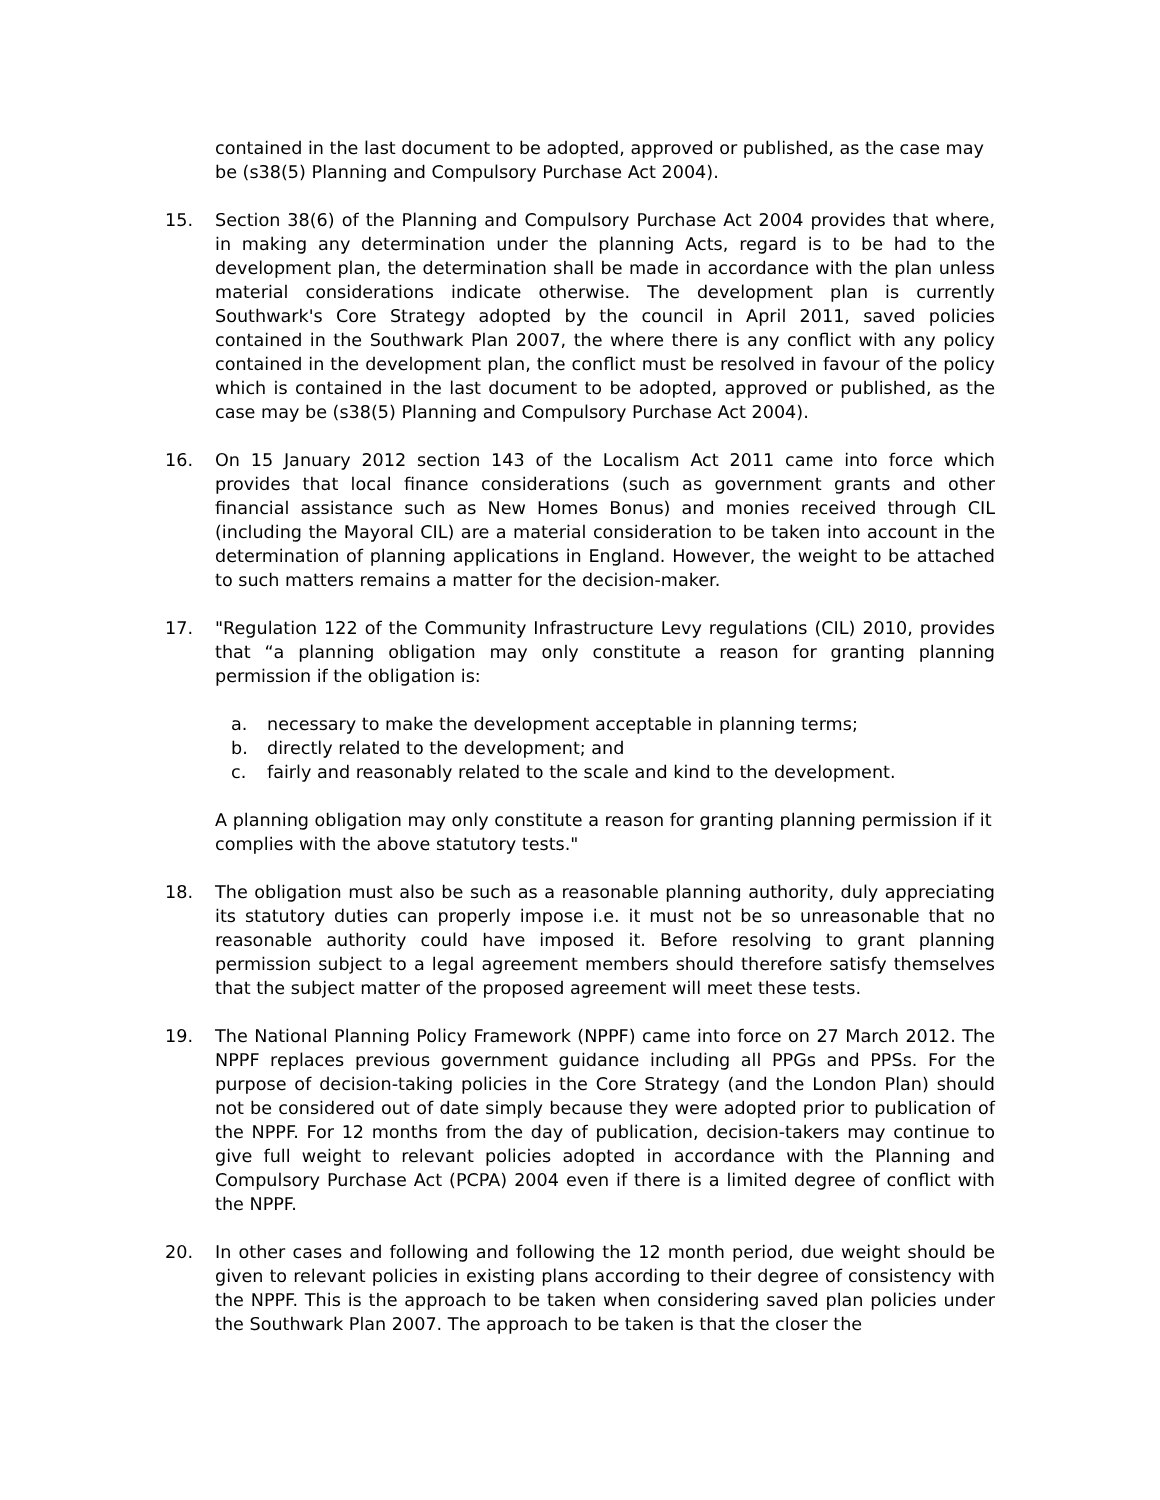contained in the last document to be adopted, approved or published, as the case may be (s38(5) Planning and Compulsory Purchase Act 2004).
15. Section 38(6) of the Planning and Compulsory Purchase Act 2004 provides that where, in making any determination under the planning Acts, regard is to be had to the development plan, the determination shall be made in accordance with the plan unless material considerations indicate otherwise. The development plan is currently Southwark's Core Strategy adopted by the council in April 2011, saved policies contained in the Southwark Plan 2007, the where there is any conflict with any policy contained in the development plan, the conflict must be resolved in favour of the policy which is contained in the last document to be adopted, approved or published, as the case may be (s38(5) Planning and Compulsory Purchase Act 2004).
16. On 15 January 2012 section 143 of the Localism Act 2011 came into force which provides that local finance considerations (such as government grants and other financial assistance such as New Homes Bonus) and monies received through CIL (including the Mayoral CIL) are a material consideration to be taken into account in the determination of planning applications in England. However, the weight to be attached to such matters remains a matter for the decision-maker.
17. "Regulation 122 of the Community Infrastructure Levy regulations (CIL) 2010, provides that “a planning obligation may only constitute a reason for granting planning permission if the obligation is:
a. necessary to make the development acceptable in planning terms;
b. directly related to the development; and
c. fairly and reasonably related to the scale and kind to the development.
A planning obligation may only constitute a reason for granting planning permission if it complies with the above statutory tests."
18. The obligation must also be such as a reasonable planning authority, duly appreciating its statutory duties can properly impose i.e. it must not be so unreasonable that no reasonable authority could have imposed it. Before resolving to grant planning permission subject to a legal agreement members should therefore satisfy themselves that the subject matter of the proposed agreement will meet these tests.
19. The National Planning Policy Framework (NPPF) came into force on 27 March 2012. The NPPF replaces previous government guidance including all PPGs and PPSs. For the purpose of decision-taking policies in the Core Strategy (and the London Plan) should not be considered out of date simply because they were adopted prior to publication of the NPPF. For 12 months from the day of publication, decision-takers may continue to give full weight to relevant policies adopted in accordance with the Planning and Compulsory Purchase Act (PCPA) 2004 even if there is a limited degree of conflict with the NPPF.
20. In other cases and following and following the 12 month period, due weight should be given to relevant policies in existing plans according to their degree of consistency with the NPPF. This is the approach to be taken when considering saved plan policies under the Southwark Plan 2007. The approach to be taken is that the closer the